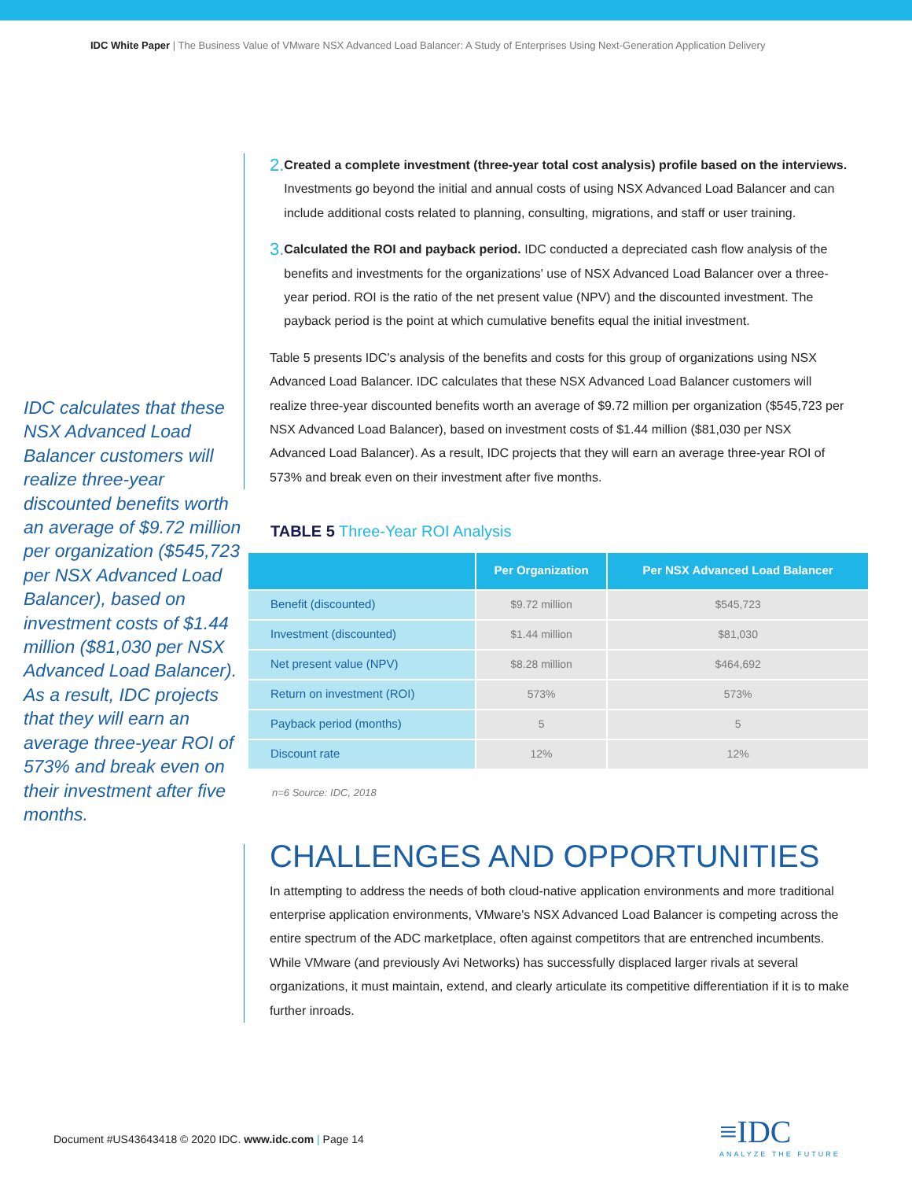IDC White Paper | The Business Value of VMware NSX Advanced Load Balancer: A Study of Enterprises Using Next-Generation Application Delivery
IDC calculates that these NSX Advanced Load Balancer customers will realize three-year discounted benefits worth an average of $9.72 million per organization ($545,723 per NSX Advanced Load Balancer), based on investment costs of $1.44 million ($81,030 per NSX Advanced Load Balancer). As a result, IDC projects that they will earn an average three-year ROI of 573% and break even on their investment after five months.
2.
Created a complete investment (three-year total cost analysis) profile based on the interviews. Investments go beyond the initial and annual costs of using NSX Advanced Load Balancer and can include additional costs related to planning, consulting, migrations, and staff or user training.
3.
Calculated the ROI and payback period. IDC conducted a depreciated cash flow analysis of the benefits and investments for the organizations' use of NSX Advanced Load Balancer over a three-year period. ROI is the ratio of the net present value (NPV) and the discounted investment. The payback period is the point at which cumulative benefits equal the initial investment.
Table 5 presents IDC's analysis of the benefits and costs for this group of organizations using NSX Advanced Load Balancer. IDC calculates that these NSX Advanced Load Balancer customers will realize three-year discounted benefits worth an average of $9.72 million per organization ($545,723 per NSX Advanced Load Balancer), based on investment costs of $1.44 million ($81,030 per NSX Advanced Load Balancer). As a result, IDC projects that they will earn an average three-year ROI of 573% and break even on their investment after five months.
TABLE 5 Three-Year ROI Analysis
| | Per Organization | Per NSX Advanced Load Balancer |
| --- | --- | --- |
| Benefit (discounted) | $9.72 million | $545,723 |
| Investment (discounted) | $1.44 million | $81,030 |
| Net present value (NPV) | $8.28 million | $464,692 |
| Return on investment (ROI) | 573% | 573% |
| Payback period (months) | 5 | 5 |
| Discount rate | 12% | 12% |
n=6 Source: IDC, 2018
CHALLENGES AND OPPORTUNITIES
In attempting to address the needs of both cloud-native application environments and more traditional enterprise application environments, VMware's NSX Advanced Load Balancer is competing across the entire spectrum of the ADC marketplace, often against competitors that are entrenched incumbents. While VMware (and previously Avi Networks) has successfully displaced larger rivals at several organizations, it must maintain, extend, and clearly articulate its competitive differentiation if it is to make further inroads.
Document #US43643418 © 2020 IDC. www.idc.com | Page 14
≡IDC
ANALYZE THE FUTURE